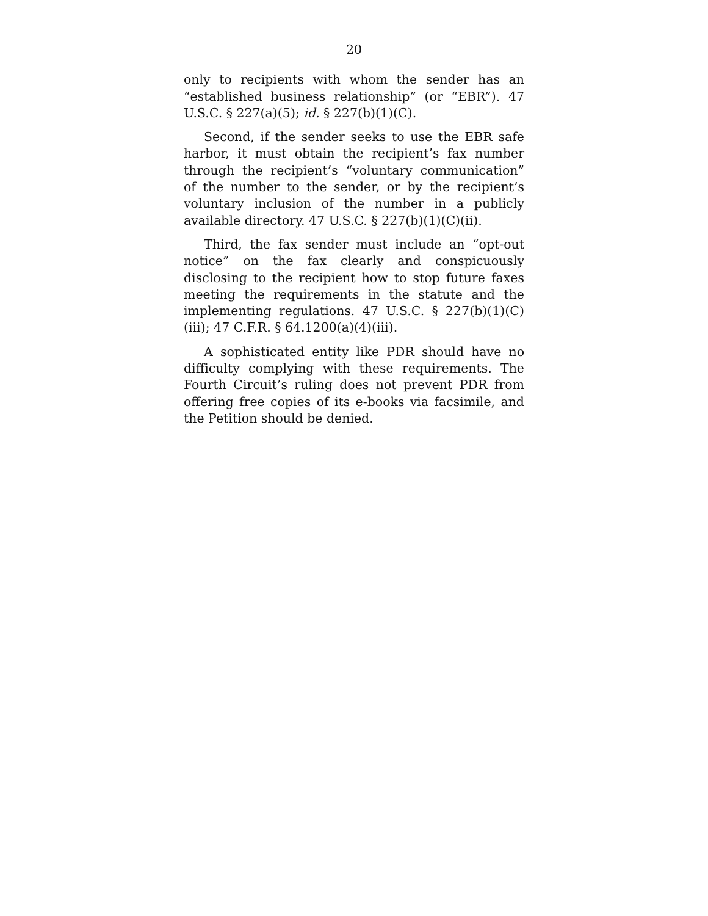20
only to recipients with whom the sender has an “established business relationship” (or “EBR”). 47 U.S.C. § 227(a)(5); id. § 227(b)(1)(C).
Second, if the sender seeks to use the EBR safe harbor, it must obtain the recipient’s fax number through the recipient’s “voluntary communication” of the number to the sender, or by the recipient’s voluntary inclusion of the number in a publicly available directory. 47 U.S.C. § 227(b)(1)(C)(ii).
Third, the fax sender must include an “opt-out notice” on the fax clearly and conspicuously disclosing to the recipient how to stop future faxes meeting the requirements in the statute and the implementing regulations. 47 U.S.C. § 227(b)(1)(C)(iii); 47 C.F.R. § 64.1200(a)(4)(iii).
A sophisticated entity like PDR should have no difficulty complying with these requirements. The Fourth Circuit’s ruling does not prevent PDR from offering free copies of its e-books via facsimile, and the Petition should be denied.